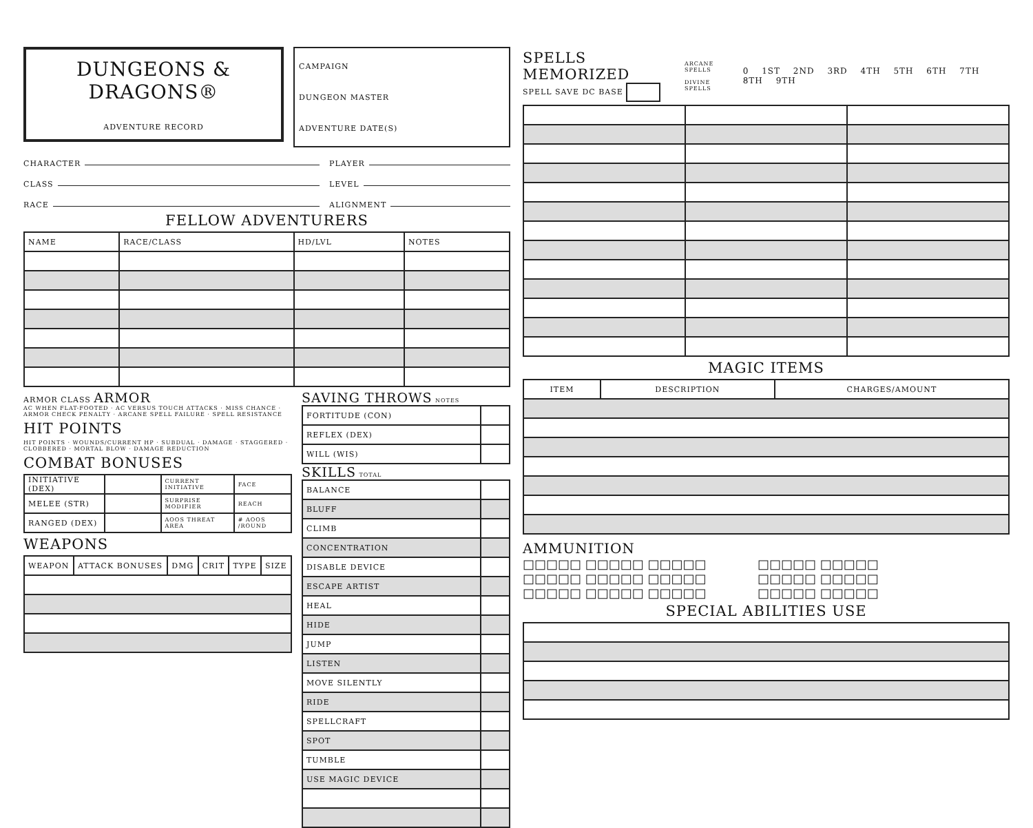DUNGEONS & DRAGONS®
ADVENTURE RECORD
CAMPAIGN
DUNGEON MASTER
ADVENTURE DATE(S)
CHARACTER PLAYER
CLASS LEVEL
RACE ALIGNMENT
FELLOW ADVENTURERS
| NAME | RACE/CLASS | HD/LVL | NOTES |
| --- | --- | --- | --- |
ARMOR CLASS ARMOR
AC WHEN FLAT-FOOTED · AC VERSUS TOUCH ATTACKS · MISS CHANCE · ARMOR CHECK PENALTY · ARCANE SPELL FAILURE · SPELL RESISTANCE
HIT POINTS
HIT POINTS · WOUNDS/CURRENT HP · SUBDUAL · DAMAGE · STAGGERED · CLOBBERED · MORTAL BLOW · DAMAGE REDUCTION
COMBAT BONUSES
| INITIATIVE (DEX) | | CURRENT INITIATIVE | FACE |
| MELEE (STR) | | SURPRISE MODIFIER | REACH |
| RANGED (DEX) | | AOOS THREAT AREA | # AOOS /ROUND |
WEAPONS
| WEAPON | ATTACK BONUSES | DMG | CRIT | TYPE | SIZE |
| --- | --- | --- | --- | --- | --- |
SAVING THROWS NOTES
| FORTITUDE (CON) | |
| REFLEX (DEX) | |
| WILL (WIS) | |
SKILLS TOTAL
| BALANCE | |
| BLUFF | |
| CLIMB | |
| CONCENTRATION | |
| DISABLE DEVICE | |
| ESCAPE ARTIST | |
| HEAL | |
| HIDE | |
| JUMP | |
| LISTEN | |
| MOVE SILENTLY | |
| RIDE | |
| SPELLCRAFT | |
| SPOT | |
| TUMBLE | |
| USE MAGIC DEVICE | |
SPELLS MEMORIZED
SPELL SAVE DC BASE
ARCANE SPELLS
DIVINE SPELLS
0 1ST 2ND 3RD 4TH 5TH 6TH 7TH 8TH 9TH
MAGIC ITEMS
| ITEM | DESCRIPTION | CHARGES/AMOUNT |
| --- | --- | --- |
AMMUNITION
□□□□□ □□□□□ □□□□□ □□□□□ □□□□□
□□□□□ □□□□□ □□□□□ □□□□□ □□□□□
□□□□□ □□□□□ □□□□□ □□□□□ □□□□□
SPECIAL ABILITIES USE